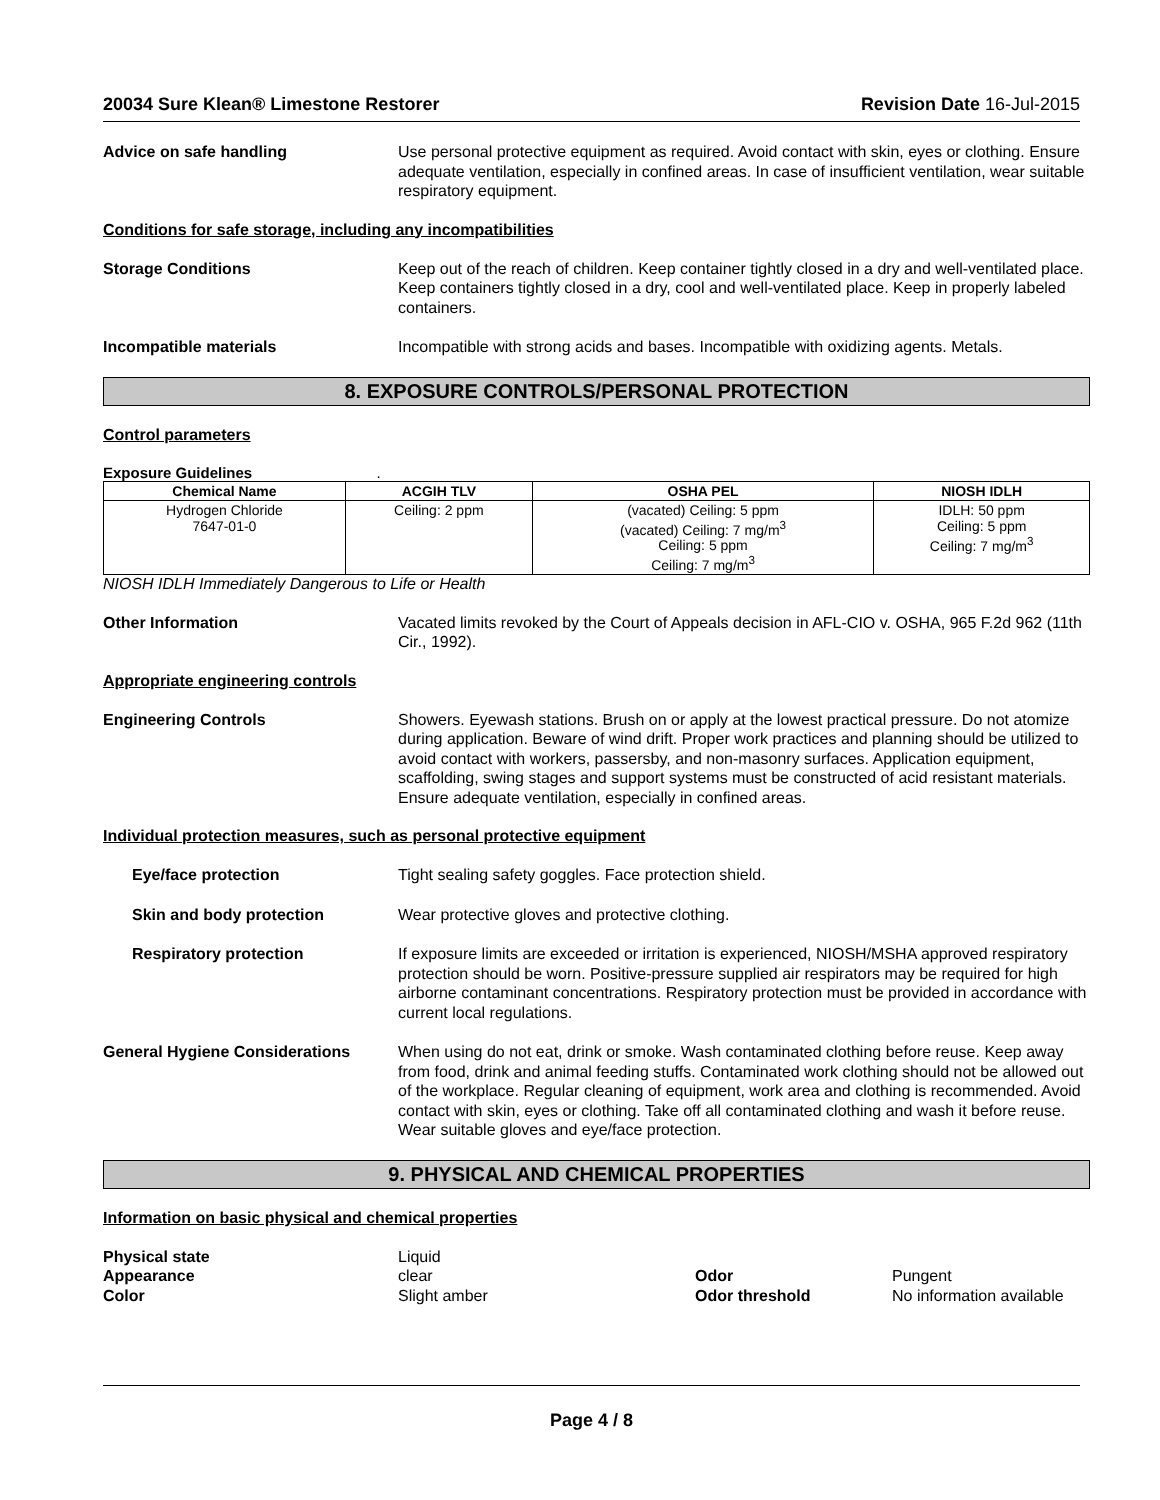20034 Sure Klean® Limestone Restorer Revision Date 16-Jul-2015
Advice on safe handling Use personal protective equipment as required. Avoid contact with skin, eyes or clothing. Ensure adequate ventilation, especially in confined areas. In case of insufficient ventilation, wear suitable respiratory equipment.
Conditions for safe storage, including any incompatibilities
Storage Conditions Keep out of the reach of children. Keep container tightly closed in a dry and well-ventilated place. Keep containers tightly closed in a dry, cool and well-ventilated place. Keep in properly labeled containers.
Incompatible materials Incompatible with strong acids and bases. Incompatible with oxidizing agents. Metals.
8. EXPOSURE CONTROLS/PERSONAL PROTECTION
Control parameters
Exposure Guidelines .
| Chemical Name | ACGIH TLV | OSHA PEL | NIOSH IDLH |
| --- | --- | --- | --- |
| Hydrogen Chloride 7647-01-0 | Ceiling: 2 ppm | (vacated) Ceiling: 5 ppm (vacated) Ceiling: 7 mg/m<sup>3</sup> Ceiling: 5 ppm Ceiling: 7 mg/m<sup>3</sup> | IDLH: 50 ppm Ceiling: 5 ppm Ceiling: 7 mg/m<sup>3</sup> |
NIOSH IDLH Immediately Dangerous to Life or Health
Other Information Vacated limits revoked by the Court of Appeals decision in AFL-CIO v. OSHA, 965 F.2d 962 (11th Cir., 1992).
Appropriate engineering controls
Engineering Controls Showers. Eyewash stations. Brush on or apply at the lowest practical pressure. Do not atomize during application. Beware of wind drift. Proper work practices and planning should be utilized to avoid contact with workers, passersby, and non-masonry surfaces. Application equipment, scaffolding, swing stages and support systems must be constructed of acid resistant materials. Ensure adequate ventilation, especially in confined areas.
Individual protection measures, such as personal protective equipment
Eye/face protection Tight sealing safety goggles. Face protection shield.
Skin and body protection Wear protective gloves and protective clothing.
Respiratory protection If exposure limits are exceeded or irritation is experienced, NIOSH/MSHA approved respiratory protection should be worn. Positive-pressure supplied air respirators may be required for high airborne contaminant concentrations. Respiratory protection must be provided in accordance with current local regulations.
General Hygiene Considerations When using do not eat, drink or smoke. Wash contaminated clothing before reuse. Keep away from food, drink and animal feeding stuffs. Contaminated work clothing should not be allowed out of the workplace. Regular cleaning of equipment, work area and clothing is recommended. Avoid contact with skin, eyes or clothing. Take off all contaminated clothing and wash it before reuse. Wear suitable gloves and eye/face protection.
9. PHYSICAL AND CHEMICAL PROPERTIES
Information on basic physical and chemical properties
Physical state
Liquid
Appearance
clear
Odor
Pungent
Color
Slight amber
Odor threshold
No information available
Page 4 / 8